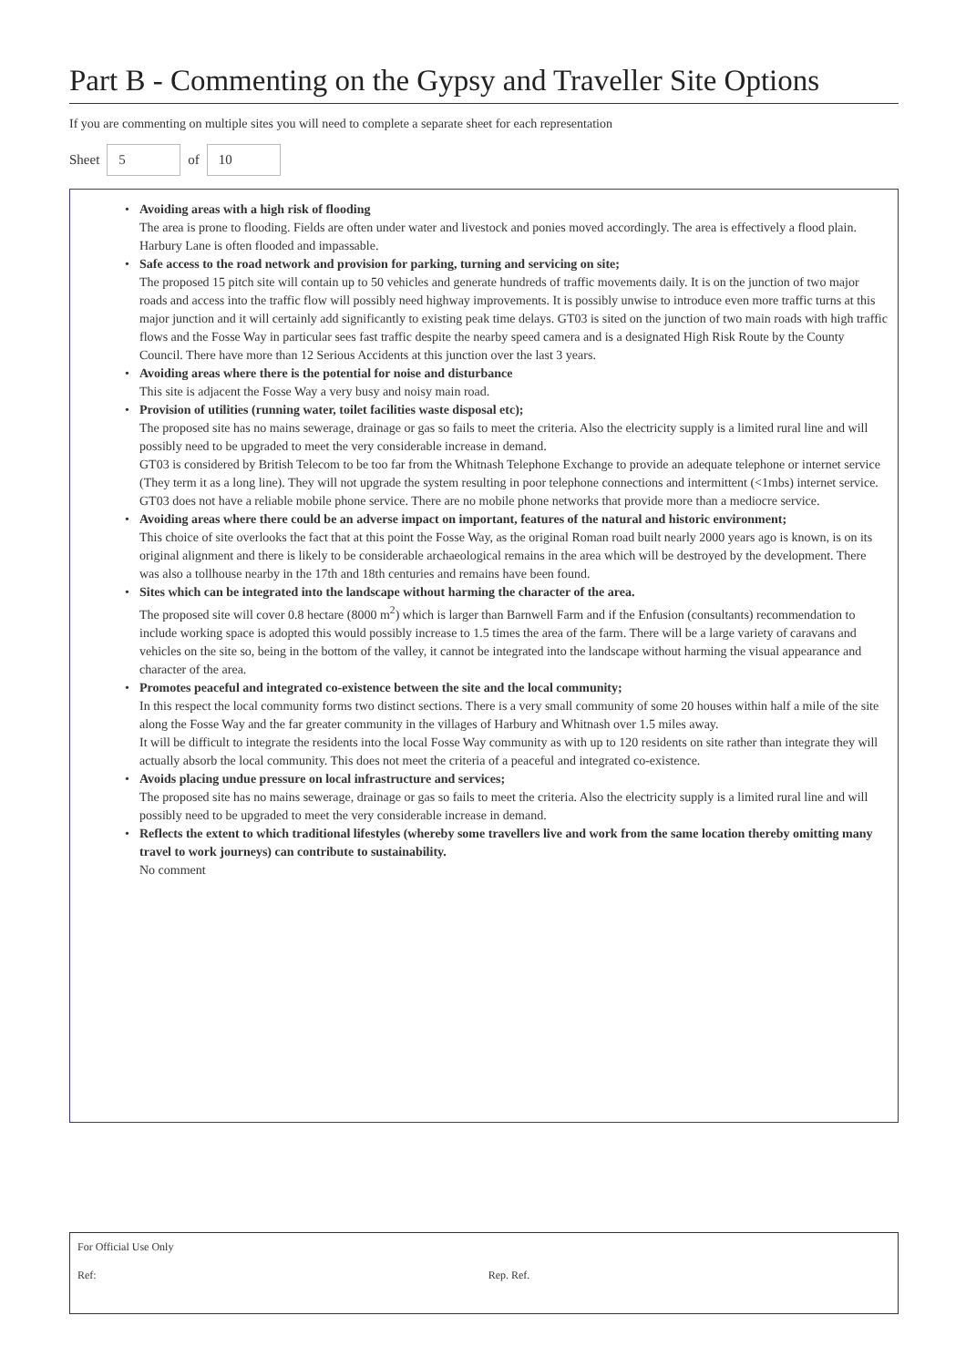Part B - Commenting on the Gypsy and Traveller Site Options
If you are commenting on multiple sites you will need to complete a separate sheet for each representation
Sheet 5 of 10
• Avoiding areas with a high risk of flooding
The area is prone to flooding. Fields are often under water and livestock and ponies moved accordingly. The area is effectively a flood plain.
Harbury Lane is often flooded and impassable.
• Safe access to the road network and provision for parking, turning and servicing on site;
The proposed 15 pitch site will contain up to 50 vehicles and generate hundreds of traffic movements daily. It is on the junction of two major roads and access into the traffic flow will possibly need highway improvements. It is possibly unwise to introduce even more traffic turns at this major junction and it will certainly add significantly to existing peak time delays. GT03 is sited on the junction of two main roads with high traffic flows and the Fosse Way in particular sees fast traffic despite the nearby speed camera and is a designated High Risk Route by the County Council. There have more than 12 Serious Accidents at this junction over the last 3 years.
• Avoiding areas where there is the potential for noise and disturbance
This site is adjacent the Fosse Way a very busy and noisy main road.
• Provision of utilities (running water, toilet facilities waste disposal etc);
The proposed site has no mains sewerage, drainage or gas so fails to meet the criteria. Also the electricity supply is a limited rural line and will possibly need to be upgraded to meet the very considerable increase in demand.
GT03 is considered by British Telecom to be too far from the Whitnash Telephone Exchange to provide an adequate telephone or internet service (They term it as a long line). They will not upgrade the system resulting in poor telephone connections and intermittent (<1mbs) internet service.
GT03 does not have a reliable mobile phone service. There are no mobile phone networks that provide more than a mediocre service.
• Avoiding areas where there could be an adverse impact on important, features of the natural and historic environment;
This choice of site overlooks the fact that at this point the Fosse Way, as the original Roman road built nearly 2000 years ago is known, is on its original alignment and there is likely to be considerable archaeological remains in the area which will be destroyed by the development. There was also a tollhouse nearby in the 17th and 18th centuries and remains have been found.
• Sites which can be integrated into the landscape without harming the character of the area.
The proposed site will cover 0.8 hectare (8000 m<sup>2</sup>) which is larger than Barnwell Farm and if the Enfusion (consultants) recommendation to include working space is adopted this would possibly increase to 1.5 times the area of the farm. There will be a large variety of caravans and vehicles on the site so, being in the bottom of the valley, it cannot be integrated into the landscape without harming the visual appearance and character of the area.
• Promotes peaceful and integrated co-existence between the site and the local community;
In this respect the local community forms two distinct sections. There is a very small community of some 20 houses within half a mile of the site along the Fosse Way and the far greater community in the villages of Harbury and Whitnash over 1.5 miles away.
It will be difficult to integrate the residents into the local Fosse Way community as with up to 120 residents on site rather than integrate they will actually absorb the local community. This does not meet the criteria of a peaceful and integrated co-existence.
• Avoids placing undue pressure on local infrastructure and services;
The proposed site has no mains sewerage, drainage or gas so fails to meet the criteria. Also the electricity supply is a limited rural line and will possibly need to be upgraded to meet the very considerable increase in demand.
• Reflects the extent to which traditional lifestyles (whereby some travellers live and work from the same location thereby omitting many travel to work journeys) can contribute to sustainability.
No comment
For Official Use Only
Ref: Rep. Ref.